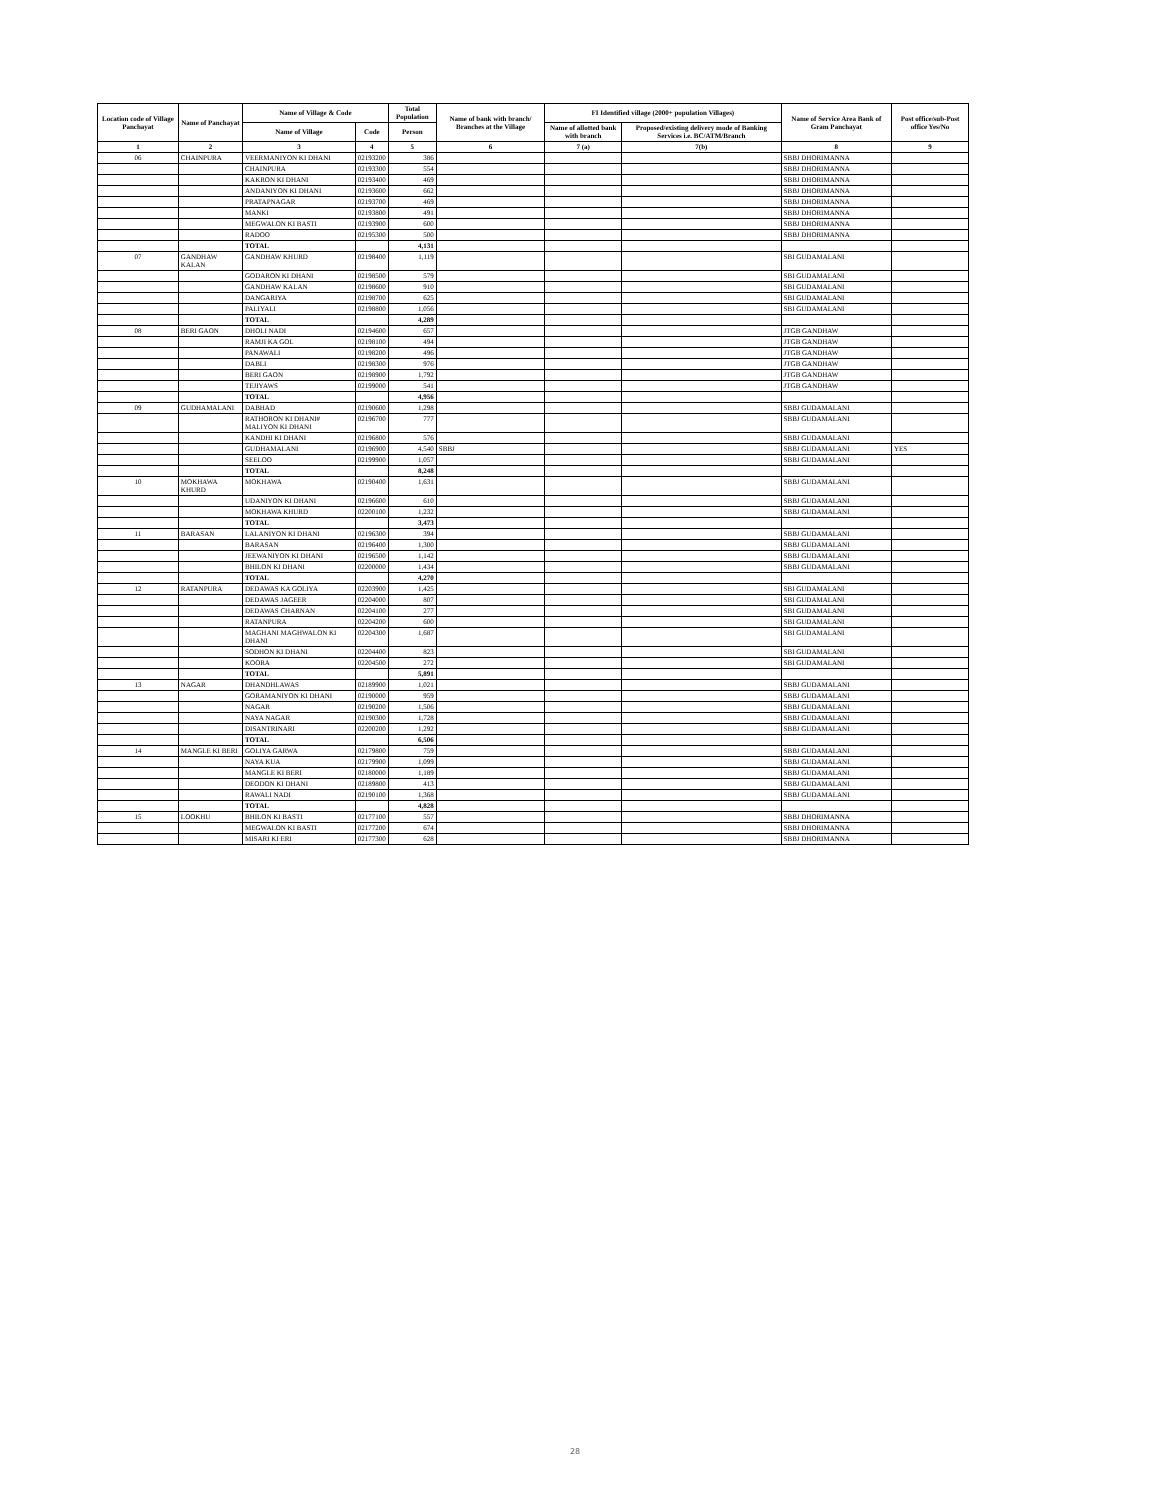| Location code of Village Panchayat | Name of Panchayat | Name of Village & Code | | Total Population | Name of bank with branch/ Branches at the Village | FI Identified village (2000+ population Villages) | | Name of Service Area Bank of Gram Panchayat | Post office/sub-Post office Yes/No |
| --- | --- | --- | --- | --- | --- | --- | --- | --- | --- |
| | | Name of Village | Code | Person | | Name of allotted bank with branch | Proposed/existing delivery mode of Banking Services i.e. BC/ATM/Branch | | |
| 1 | 2 | 3 | 4 | 5 | 6 | 7 (a) | 7(b) | 8 | 9 |
| 06 | CHAINPURA | VEERMANIYON KI DHANI | 02193200 | 386 | | | | SBBJ DHORIMANNA | |
| | | CHAINPURA | 02193300 | 554 | | | | SBBJ DHORIMANNA | |
| | | KAKRON KI DHANI | 02193400 | 469 | | | | SBBJ DHORIMANNA | |
| | | ANDANIYON KI DHANI | 02193600 | 662 | | | | SBBJ DHORIMANNA | |
| | | PRATAPNAGAR | 02193700 | 469 | | | | SBBJ DHORIMANNA | |
| | | MANKI | 02193800 | 491 | | | | SBBJ DHORIMANNA | |
| | | MEGWALON KI BASTI | 02193900 | 600 | | | | SBBJ DHORIMANNA | |
| | | RADOO | 02195300 | 500 | | | | SBBJ DHORIMANNA | |
| | | TOTAL | | 4,131 | | | | | |
| 07 | GANDHAW KALAN | GANDHAW KHURD | 02198400 | 1,119 | | | | SBI GUDAMALANI | |
| | | GODARON KI DHANI | 02198500 | 579 | | | | SBI GUDAMALANI | |
| | | GANDHAW KALAN | 02198600 | 910 | | | | SBI GUDAMALANI | |
| | | DANGARIYA | 02198700 | 625 | | | | SBI GUDAMALANI | |
| | | PALIYALI | 02198800 | 1,056 | | | | SBI GUDAMALANI | |
| | | TOTAL | | 4,289 | | | | | |
| 08 | BERI GAON | DHOLI NADI | 02194600 | 657 | | | | JTGB GANDHAW | |
| | | RAMJI KA GOL | 02198100 | 494 | | | | JTGB GANDHAW | |
| | | PANAWALI | 02198200 | 496 | | | | JTGB GANDHAW | |
| | | DABLI | 02198300 | 976 | | | | JTGB GANDHAW | |
| | | BERI GAON | 02198900 | 1,792 | | | | JTGB GANDHAW | |
| | | TEJIYAWS | 02199000 | 541 | | | | JTGB GANDHAW | |
| | | TOTAL | | 4,956 | | | | | |
| 09 | GUDHAMALANI | DABHAD | 02190600 | 1,298 | | | | SBBJ GUDAMALANI | |
| | | RATHORON KI DHANI# MALIYON KI DHANI | 02196700 | 777 | | | | SBBJ GUDAMALANI | |
| | | KANDHI KI DHANI | 02196800 | 576 | | | | SBBJ GUDAMALANI | |
| | | GUDHAMALANI | 02196900 | 4,540 | SBBJ | | | SBBJ GUDAMALANI | YES |
| | | SEELOO | 02199900 | 1,057 | | | | SBBJ GUDAMALANI | |
| | | TOTAL | | 8,248 | | | | | |
| 10 | MOKHAWA KHURD | MOKHAWA | 02190400 | 1,631 | | | | SBBJ GUDAMALANI | |
| | | UDANIYON KI DHANI | 02196600 | 610 | | | | SBBJ GUDAMALANI | |
| | | MOKHAWA KHURD | 02200100 | 1,232 | | | | SBBJ GUDAMALANI | |
| | | TOTAL | | 3,473 | | | | | |
| 11 | BARASAN | LALANIYON KI DHANI | 02196300 | 394 | | | | SBBJ GUDAMALANI | |
| | | BARASAN | 02196400 | 1,300 | | | | SBBJ GUDAMALANI | |
| | | JEEWANIYON KI DHANI | 02196500 | 1,142 | | | | SBBJ GUDAMALANI | |
| | | BHILON KI DHANI | 02200000 | 1,434 | | | | SBBJ GUDAMALANI | |
| | | TOTAL | | 4,270 | | | | | |
| 12 | RATANPURA | DEDAWAS KA GOLIYA | 02203900 | 1,425 | | | | SBI GUDAMALANI | |
| | | DEDAWAS JAGEER | 02204000 | 807 | | | | SBI GUDAMALANI | |
| | | DEDAWAS CHARNAN | 02204100 | 277 | | | | SBI GUDAMALANI | |
| | | RATANPURA | 02204200 | 600 | | | | SBI GUDAMALANI | |
| | | MAGHANI MAGHWALON KI DHANI | 02204300 | 1,687 | | | | SBI GUDAMALANI | |
| | | SODHON KI DHANI | 02204400 | 823 | | | | SBI GUDAMALANI | |
| | | KOORA | 02204500 | 272 | | | | SBI GUDAMALANI | |
| | | TOTAL | | 5,891 | | | | | |
| 13 | NAGAR | DHANDHLAWAS | 02189900 | 1,021 | | | | SBBJ GUDAMALANI | |
| | | GORAMANIYON KI DHANI | 02190000 | 959 | | | | SBBJ GUDAMALANI | |
| | | NAGAR | 02190200 | 1,506 | | | | SBBJ GUDAMALANI | |
| | | NAYA NAGAR | 02190300 | 1,728 | | | | SBBJ GUDAMALANI | |
| | | DISANTRINARI | 02200200 | 1,292 | | | | SBBJ GUDAMALANI | |
| | | TOTAL | | 6,506 | | | | | |
| 14 | MANGLE KI BERI | GOLIYA GARWA | 02179800 | 759 | | | | SBBJ GUDAMALANI | |
| | | NAYA KUA | 02179900 | 1,099 | | | | SBBJ GUDAMALANI | |
| | | MANGLE KI BERI | 02180000 | 1,189 | | | | SBBJ GUDAMALANI | |
| | | DEODON KI DHANI | 02189800 | 413 | | | | SBBJ GUDAMALANI | |
| | | RAWALI NADI | 02190100 | 1,368 | | | | SBBJ GUDAMALANI | |
| | | TOTAL | | 4,828 | | | | | |
| 15 | LOOKHU | BHILON KI BASTI | 02177100 | 557 | | | | SBBJ DHORIMANNA | |
| | | MEGWALON KI BASTI | 02177200 | 674 | | | | SBBJ DHORIMANNA | |
| | | MISARI KI ERI | 02177300 | 628 | | | | SBBJ DHORIMANNA | |
28